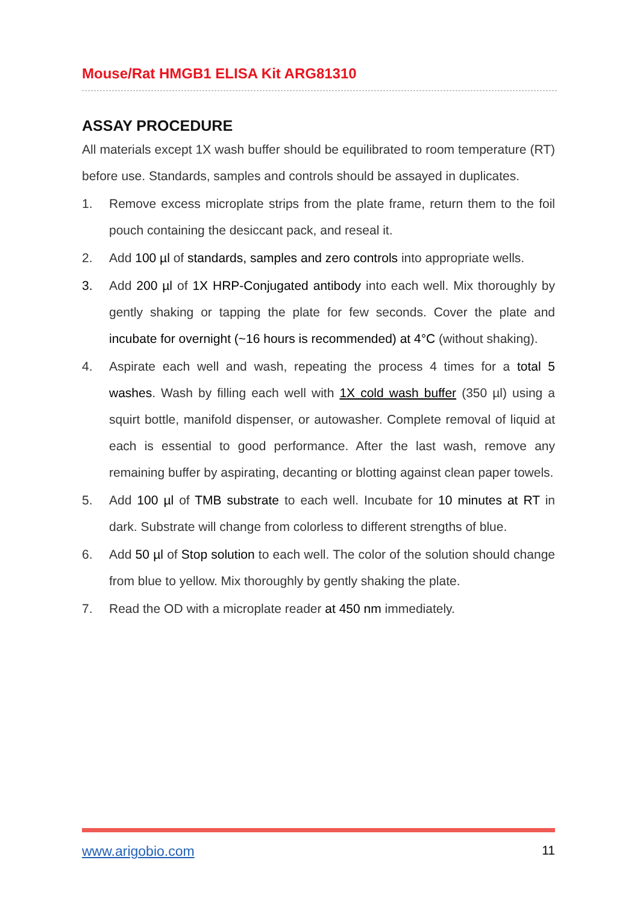Mouse/Rat HMGB1 ELISA Kit ARG81310
ASSAY PROCEDURE
All materials except 1X wash buffer should be equilibrated to room temperature (RT) before use. Standards, samples and controls should be assayed in duplicates.
1. Remove excess microplate strips from the plate frame, return them to the foil pouch containing the desiccant pack, and reseal it.
2. Add 100 µl of standards, samples and zero controls into appropriate wells.
3. Add 200 µl of 1X HRP-Conjugated antibody into each well. Mix thoroughly by gently shaking or tapping the plate for few seconds. Cover the plate and incubate for overnight (~16 hours is recommended) at 4°C (without shaking).
4. Aspirate each well and wash, repeating the process 4 times for a total 5 washes. Wash by filling each well with 1X cold wash buffer (350 µl) using a squirt bottle, manifold dispenser, or autowasher. Complete removal of liquid at each is essential to good performance. After the last wash, remove any remaining buffer by aspirating, decanting or blotting against clean paper towels.
5. Add 100 µl of TMB substrate to each well. Incubate for 10 minutes at RT in dark. Substrate will change from colorless to different strengths of blue.
6. Add 50 µl of Stop solution to each well. The color of the solution should change from blue to yellow. Mix thoroughly by gently shaking the plate.
7. Read the OD with a microplate reader at 450 nm immediately.
www.arigobio.com 11